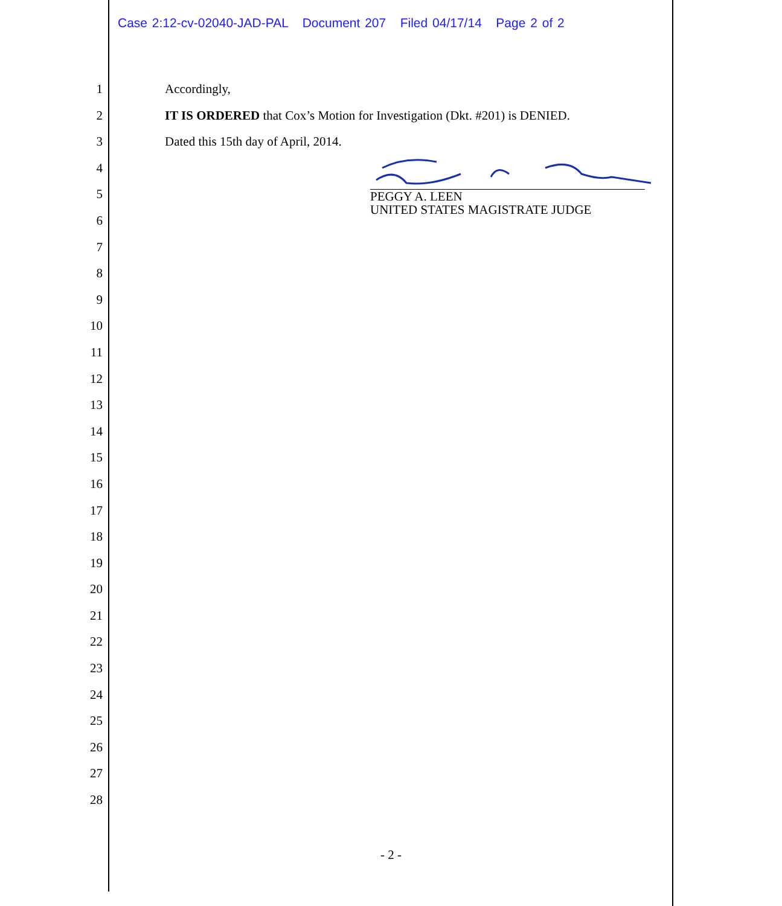Case 2:12-cv-02040-JAD-PAL Document 207 Filed 04/17/14 Page 2 of 2
1
2
3
4
5
6
7
8
9
10
11
12
13
14
15
16
17
18
19
20
21
22
23
24
25
26
27
28
Accordingly,
IT IS ORDERED that Cox’s Motion for Investigation (Dkt. #201) is DENIED.
Dated this 15th day of April, 2014.
PEGGY A. LEEN
UNITED STATES MAGISTRATE JUDGE
- 2 -